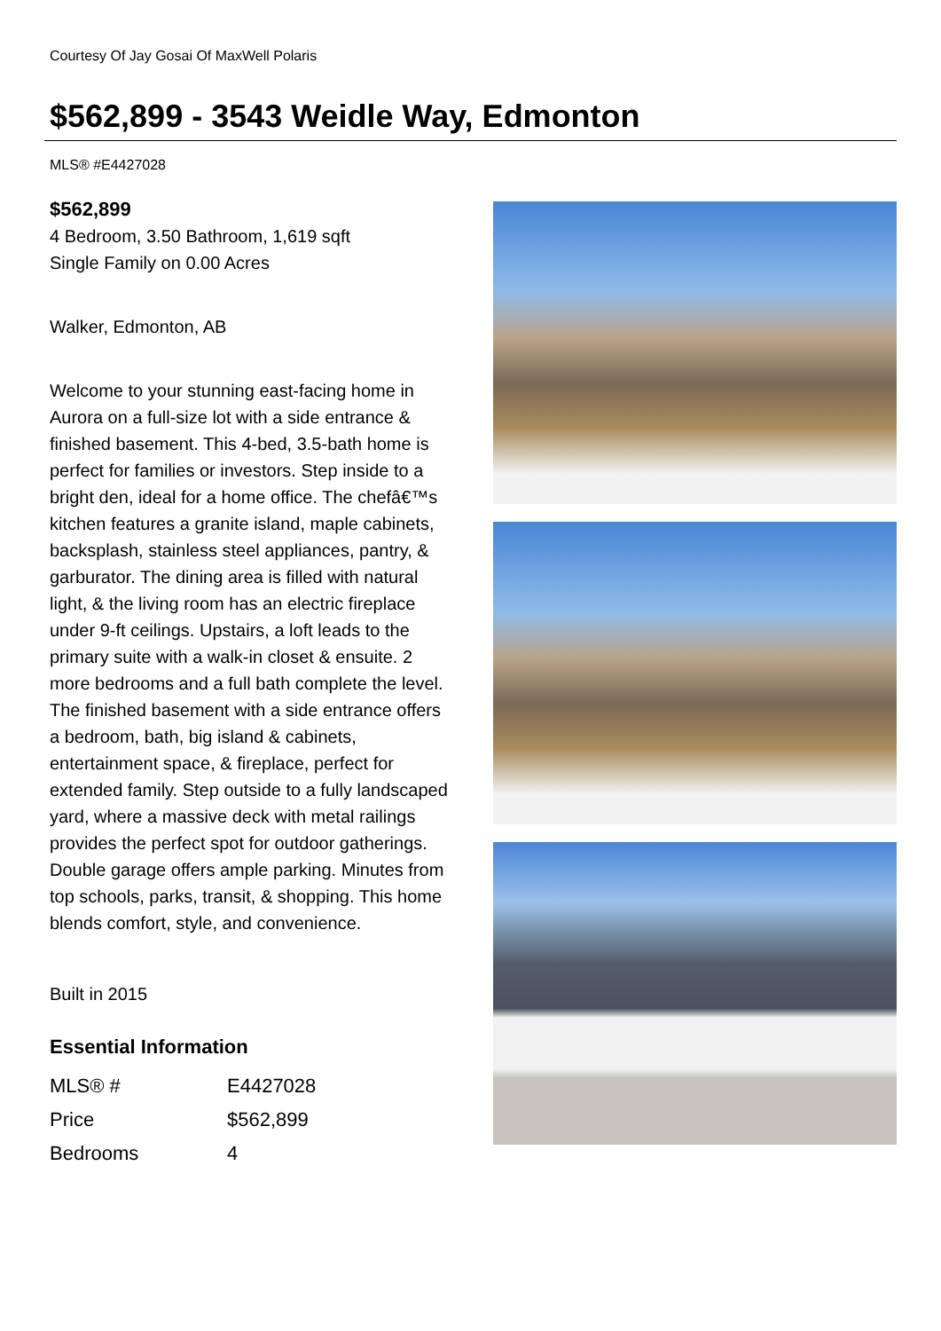Courtesy Of Jay Gosai Of MaxWell Polaris
$562,899 - 3543 Weidle Way, Edmonton
MLS® #E4427028
$562,899
4 Bedroom, 3.50 Bathroom, 1,619 sqft
Single Family on 0.00 Acres
Walker, Edmonton, AB
Welcome to your stunning east-facing home in Aurora on a full-size lot with a side entrance & finished basement. This 4-bed, 3.5-bath home is perfect for families or investors. Step inside to a bright den, ideal for a home office. The chefâ€™s kitchen features a granite island, maple cabinets, backsplash, stainless steel appliances, pantry, & garburator. The dining area is filled with natural light, & the living room has an electric fireplace under 9-ft ceilings. Upstairs, a loft leads to the primary suite with a walk-in closet & ensuite. 2 more bedrooms and a full bath complete the level. The finished basement with a side entrance offers a bedroom, bath, big island & cabinets, entertainment space, & fireplace, perfect for extended family. Step outside to a fully landscaped yard, where a massive deck with metal railings provides the perfect spot for outdoor gatherings. Double garage offers ample parking. Minutes from top schools, parks, transit, & shopping. This home blends comfort, style, and convenience.
Built in 2015
Essential Information
| MLS® # | E4427028 |
| Price | $562,899 |
| Bedrooms | 4 |